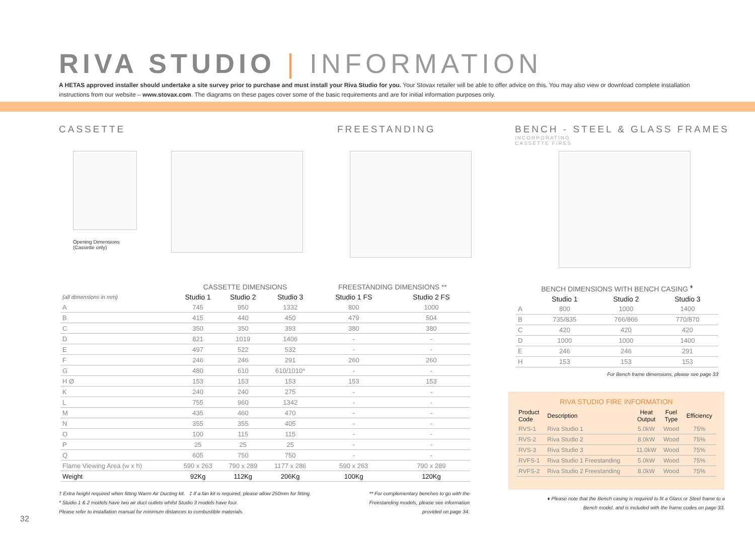RIVA STUDIO | INFORMATION
A HETAS approved installer should undertake a site survey prior to purchase and must install your Riva Studio for you. Your Stovax retailer will be able to offer advice on this. You may also view or download complete installation instructions from our website – www.stovax.com. The diagrams on these pages cover some of the basic requirements and are for initial information purposes only.
CASSETTE FREESTANDING
BENCH - STEEL & GLASS FRAMES
INCORPORATING
CASSETTE FIRES
Opening Dimensions
(Cassette only)
| | CASSETTE DIMENSIONS | | | FREESTANDING DIMENSIONS ** | |
| --- | --- | --- | --- | --- | --- |
| (all dimensions in mm) | Studio 1 | Studio 2 | Studio 3 | Studio 1 FS | Studio 2 FS |
| A | 745 | 950 | 1332 | 800 | 1000 |
| B | 415 | 440 | 450 | 479 | 504 |
| C | 350 | 350 | 393 | 380 | 380 |
| D | 821 | 1019 | 1406 | - | - |
| E | 497 | 522 | 532 | - | - |
| F | 246 | 246 | 291 | 260 | 260 |
| G | 480 | 610 | 610/1010* | - | - |
| H Ø | 153 | 153 | 153 | 153 | 153 |
| K | 240 | 240 | 275 | - | - |
| L | 755 | 960 | 1342 | - | - |
| M | 435 | 460 | 470 | - | - |
| N | 355 | 355 | 405 | - | - |
| O | 100 | 115 | 115 | - | - |
| P | 25 | 25 | 25 | - | - |
| Q | 605 | 750 | 750 | - | - |
| Flame Viewing Area (w x h) | 590 x 263 | 790 x 289 | 1177 x 286 | 590 x 263 | 790 x 289 |
| Weight | 92Kg | 112Kg | 206Kg | 100Kg | 120Kg |
| BENCH DIMENSIONS WITH BENCH CASING <sup>♦</sup> | | | |
| --- | --- | --- | --- |
| | Studio 1 | Studio 2 | Studio 3 |
| A | 800 | 1000 | 1400 |
| B | 735/835 | 766/866 | 770/870 |
| C | 420 | 420 | 420 |
| D | 1000 | 1000 | 1400 |
| E | 246 | 246 | 291 |
| H | 153 | 153 | 153 |
For Bench frame dimensions, please see page 33
RIVA STUDIO FIRE INFORMATION
| Product Code | Description | Heat Output | Fuel Type | Efficiency |
| --- | --- | --- | --- | --- |
| RVS-1 | Riva Studio 1 | 5.0kW | Wood | 75% |
| RVS-2 | Riva Studio 2 | 8.0kW | Wood | 75% |
| RVS-3 | Riva Studio 3 | 11.0kW | Wood | 75% |
| RVFS-1 | Riva Studio 1 Freestanding | 5.0kW | Wood | 75% |
| RVFS-2 | Riva Studio 2 Freestanding | 8.0kW | Wood | 75% |
† Extra height required when fitting Warm Air Ducting kit. ‡ If a fan kit is required, please allow 250mm for fitting.
* Studio 1 & 2 models have two air duct outlets whilst Studio 3 models have four.
Please refer to installation manual for minimum distances to combustible materials.
** For complementary benches to go with the Freestanding models, please see information provided on page 34.
♦ Please note that the Bench casing is required to fit a Glass or Steel frame to a Bench model, and is included with the frame codes on page 33.
32